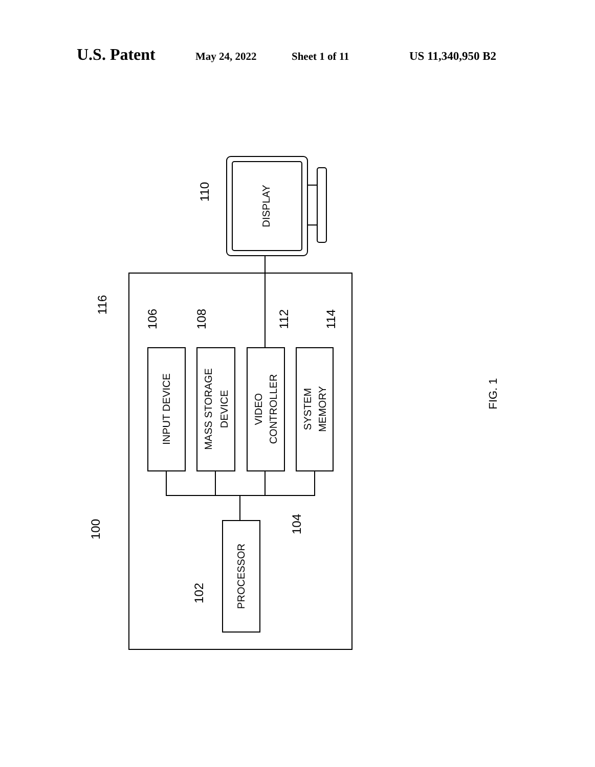U.S. Patent May 24, 2022 Sheet 1 of 11 US 11,340,950 B2
DISPLAY
INPUT DEVICE
MASS STORAGE
DEVICE
VIDEO
CONTROLLER
SYSTEM
MEMORY
PROCESSOR
110
116
106
108
112
114
100
104
102
FIG. 1